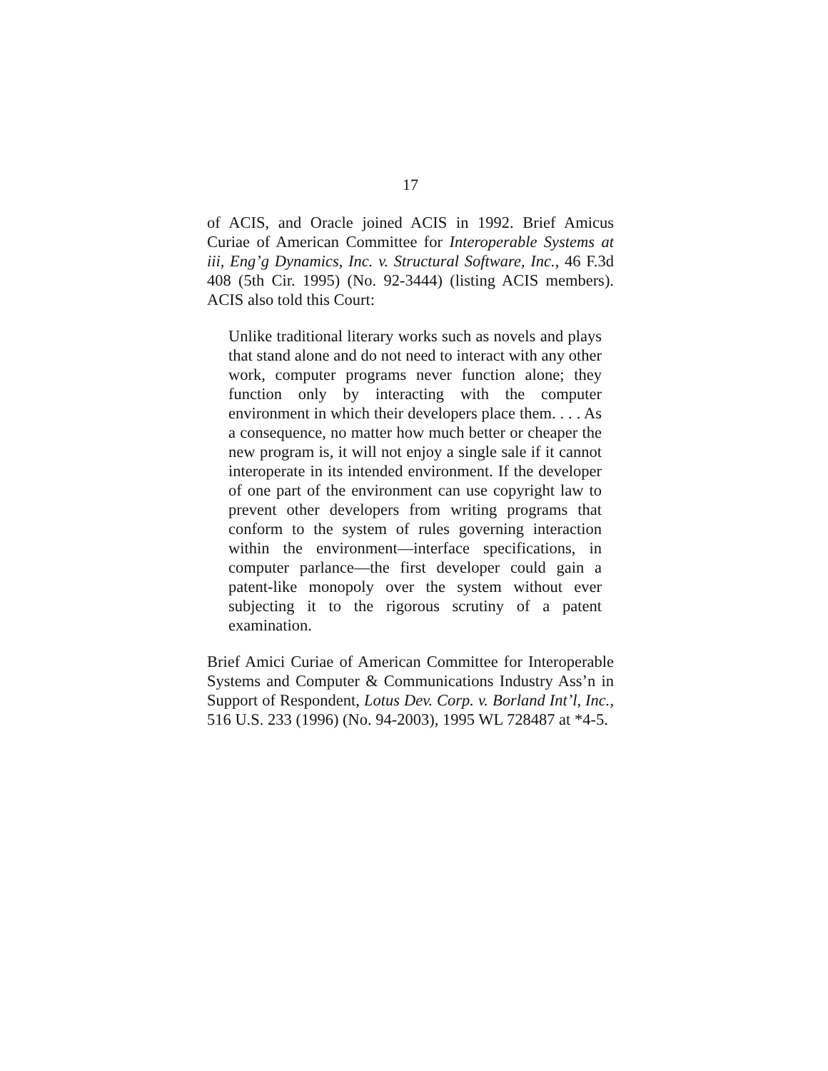17
of ACIS, and Oracle joined ACIS in 1992. Brief Amicus Curiae of American Committee for Interoperable Systems at iii, Eng’g Dynamics, Inc. v. Structural Software, Inc., 46 F.3d 408 (5th Cir. 1995) (No. 92-3444) (listing ACIS members). ACIS also told this Court:
Unlike traditional literary works such as novels and plays that stand alone and do not need to interact with any other work, computer programs never function alone; they function only by interacting with the computer environment in which their developers place them. . . . As a consequence, no matter how much better or cheaper the new program is, it will not enjoy a single sale if it cannot interoperate in its intended environment. If the developer of one part of the environment can use copyright law to prevent other developers from writing programs that conform to the system of rules governing interaction within the environment—interface specifications, in computer parlance—the first developer could gain a patent-like monopoly over the system without ever subjecting it to the rigorous scrutiny of a patent examination.
Brief Amici Curiae of American Committee for Interoperable Systems and Computer & Communications Industry Ass’n in Support of Respondent, Lotus Dev. Corp. v. Borland Int’l, Inc., 516 U.S. 233 (1996) (No. 94-2003), 1995 WL 728487 at *4-5.